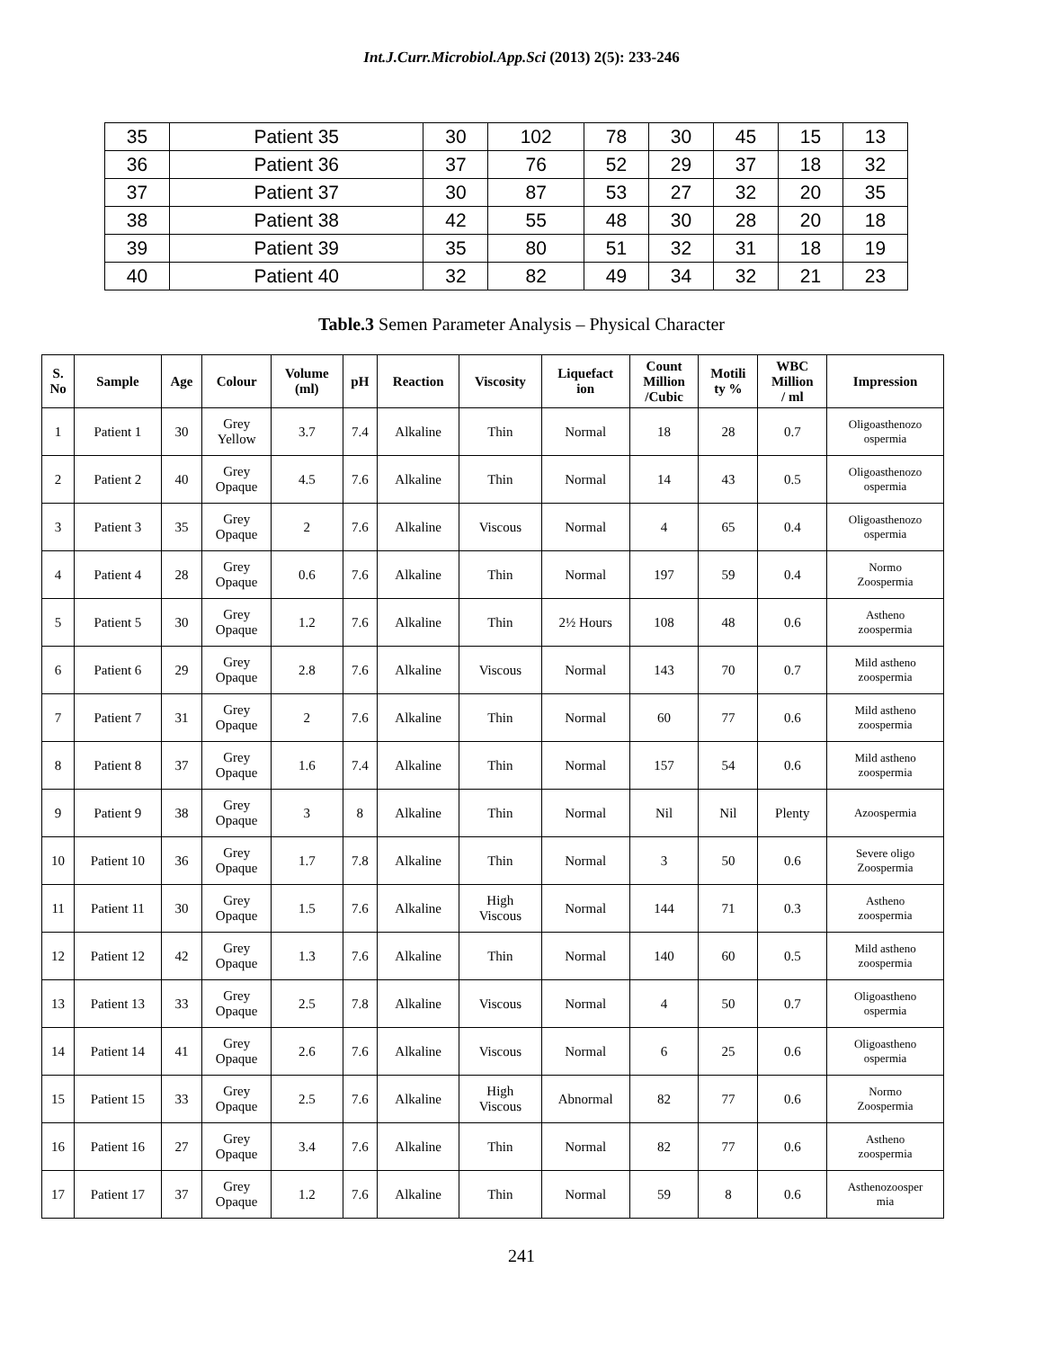Int.J.Curr.Microbiol.App.Sci (2013) 2(5): 233-246
| 35 | Patient 35 | 30 | 102 | 78 | 30 | 45 | 15 | 13 |
| 36 | Patient 36 | 37 | 76 | 52 | 29 | 37 | 18 | 32 |
| 37 | Patient 37 | 30 | 87 | 53 | 27 | 32 | 20 | 35 |
| 38 | Patient 38 | 42 | 55 | 48 | 30 | 28 | 20 | 18 |
| 39 | Patient 39 | 35 | 80 | 51 | 32 | 31 | 18 | 19 |
| 40 | Patient 40 | 32 | 82 | 49 | 34 | 32 | 21 | 23 |
Table.3 Semen Parameter Analysis – Physical Character
| S. No | Sample | Age | Colour | Volume (ml) | pH | Reaction | Viscosity | Liquefact ion | Count Million /Cubic | Motili ty % | WBC Million / ml | Impression |
| --- | --- | --- | --- | --- | --- | --- | --- | --- | --- | --- | --- | --- |
| 1 | Patient 1 | 30 | Grey Yellow | 3.7 | 7.4 | Alkaline | Thin | Normal | 18 | 28 | 0.7 | Oligoasthenozo ospermia |
| 2 | Patient 2 | 40 | Grey Opaque | 4.5 | 7.6 | Alkaline | Thin | Normal | 14 | 43 | 0.5 | Oligoasthenozo ospermia |
| 3 | Patient 3 | 35 | Grey Opaque | 2 | 7.6 | Alkaline | Viscous | Normal | 4 | 65 | 0.4 | Oligoasthenozo ospermia |
| 4 | Patient 4 | 28 | Grey Opaque | 0.6 | 7.6 | Alkaline | Thin | Normal | 197 | 59 | 0.4 | Normo Zoospermia |
| 5 | Patient 5 | 30 | Grey Opaque | 1.2 | 7.6 | Alkaline | Thin | 2½ Hours | 108 | 48 | 0.6 | Astheno zoospermia |
| 6 | Patient 6 | 29 | Grey Opaque | 2.8 | 7.6 | Alkaline | Viscous | Normal | 143 | 70 | 0.7 | Mild astheno zoospermia |
| 7 | Patient 7 | 31 | Grey Opaque | 2 | 7.6 | Alkaline | Thin | Normal | 60 | 77 | 0.6 | Mild astheno zoospermia |
| 8 | Patient 8 | 37 | Grey Opaque | 1.6 | 7.4 | Alkaline | Thin | Normal | 157 | 54 | 0.6 | Mild astheno zoospermia |
| 9 | Patient 9 | 38 | Grey Opaque | 3 | 8 | Alkaline | Thin | Normal | Nil | Nil | Plenty | Azoospermia |
| 10 | Patient 10 | 36 | Grey Opaque | 1.7 | 7.8 | Alkaline | Thin | Normal | 3 | 50 | 0.6 | Severe oligo Zoospermia |
| 11 | Patient 11 | 30 | Grey Opaque | 1.5 | 7.6 | Alkaline | High Viscous | Normal | 144 | 71 | 0.3 | Astheno zoospermia |
| 12 | Patient 12 | 42 | Grey Opaque | 1.3 | 7.6 | Alkaline | Thin | Normal | 140 | 60 | 0.5 | Mild astheno zoospermia |
| 13 | Patient 13 | 33 | Grey Opaque | 2.5 | 7.8 | Alkaline | Viscous | Normal | 4 | 50 | 0.7 | Oligoastheno ospermia |
| 14 | Patient 14 | 41 | Grey Opaque | 2.6 | 7.6 | Alkaline | Viscous | Normal | 6 | 25 | 0.6 | Oligoastheno ospermia |
| 15 | Patient 15 | 33 | Grey Opaque | 2.5 | 7.6 | Alkaline | High Viscous | Abnormal | 82 | 77 | 0.6 | Normo Zoospermia |
| 16 | Patient 16 | 27 | Grey Opaque | 3.4 | 7.6 | Alkaline | Thin | Normal | 82 | 77 | 0.6 | Astheno zoospermia |
| 17 | Patient 17 | 37 | Grey Opaque | 1.2 | 7.6 | Alkaline | Thin | Normal | 59 | 8 | 0.6 | Asthenozoosper mia |
241